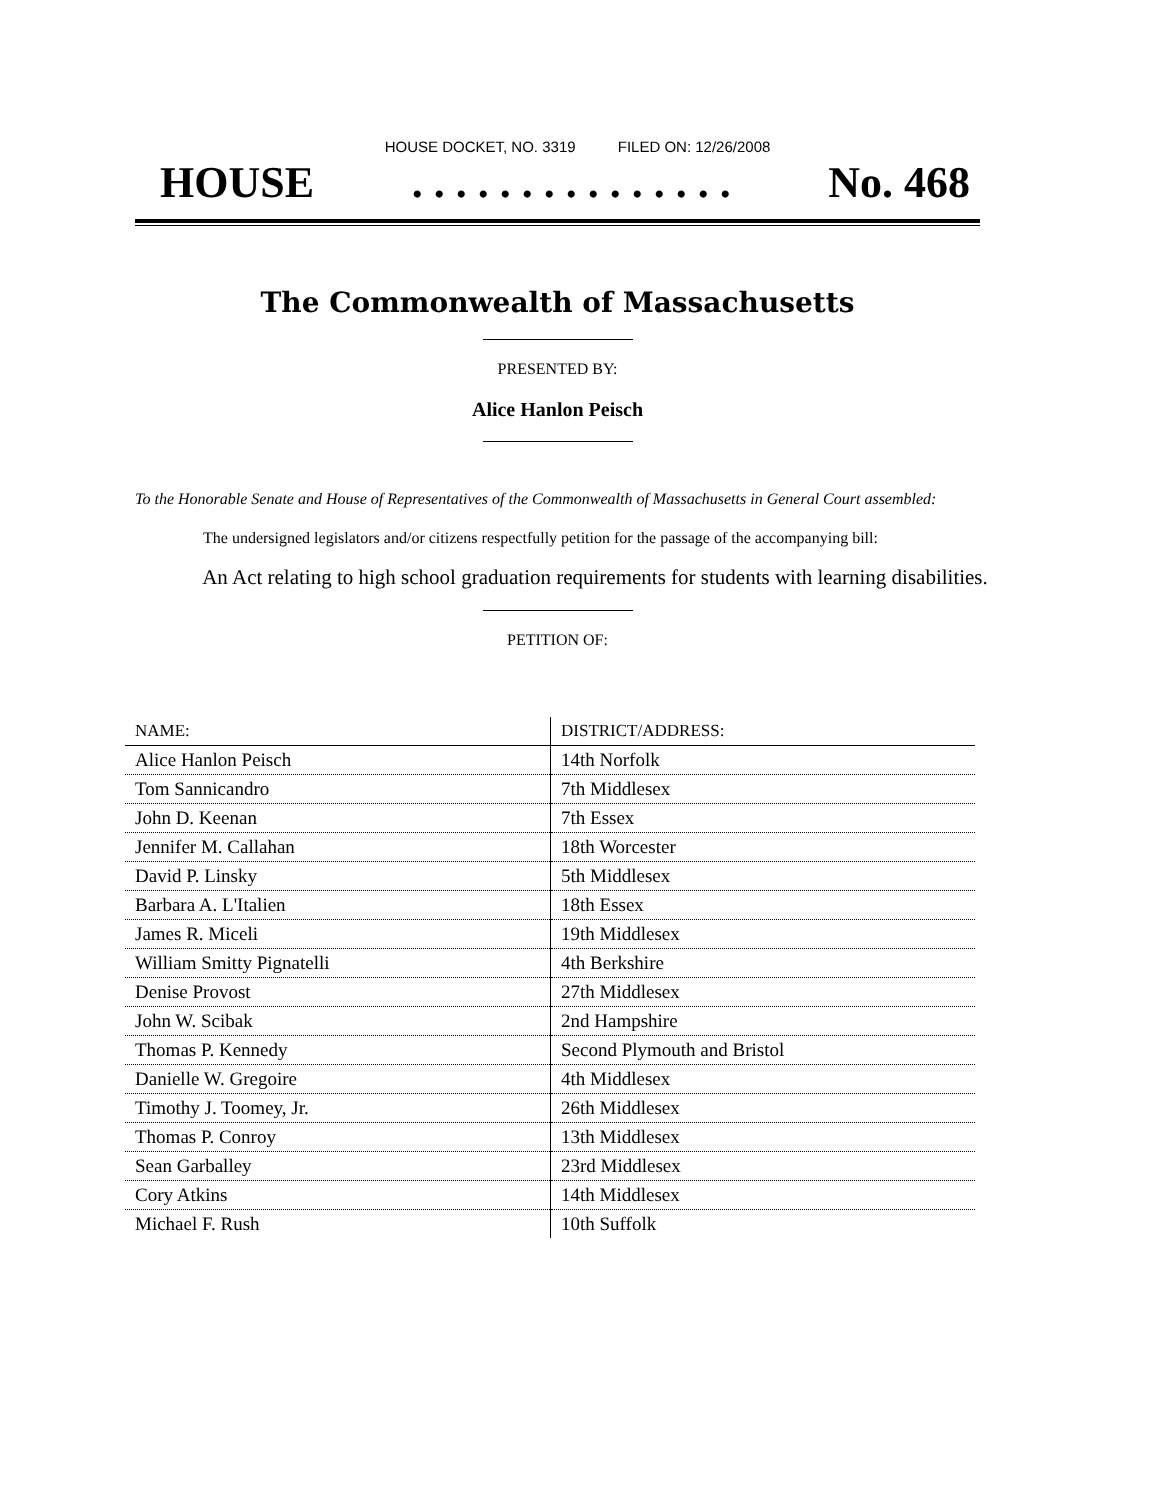HOUSE DOCKET, NO. 3319 FILED ON: 12/26/2008
HOUSE. . . . . . . . . . . . . . . No. 468
The Commonwealth of Massachusetts
PRESENTED BY:
Alice Hanlon Peisch
To the Honorable Senate and House of Representatives of the Commonwealth of Massachusetts in General Court assembled:
The undersigned legislators and/or citizens respectfully petition for the passage of the accompanying bill:
An Act relating to high school graduation requirements for students with learning disabilities.
PETITION OF:
| NAME: | DISTRICT/ADDRESS: |
| --- | --- |
| Alice Hanlon Peisch | 14th Norfolk |
| Tom Sannicandro | 7th Middlesex |
| John D. Keenan | 7th Essex |
| Jennifer M. Callahan | 18th Worcester |
| David P. Linsky | 5th Middlesex |
| Barbara A. L'Italien | 18th Essex |
| James R. Miceli | 19th Middlesex |
| William Smitty Pignatelli | 4th Berkshire |
| Denise Provost | 27th Middlesex |
| John W. Scibak | 2nd Hampshire |
| Thomas P. Kennedy | Second Plymouth and Bristol |
| Danielle W. Gregoire | 4th Middlesex |
| Timothy J. Toomey, Jr. | 26th Middlesex |
| Thomas P. Conroy | 13th Middlesex |
| Sean Garballey | 23rd Middlesex |
| Cory Atkins | 14th Middlesex |
| Michael F. Rush | 10th Suffolk |